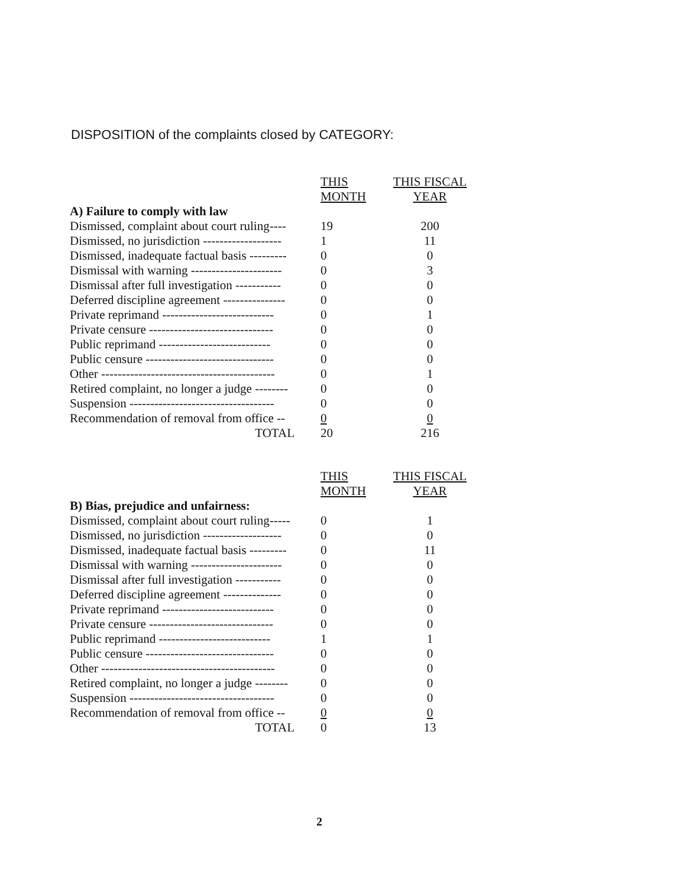DISPOSITION of the complaints closed by CATEGORY:
| | THIS MONTH | THIS FISCAL YEAR |
| --- | --- | --- |
| A) Failure to comply with law | | |
| Dismissed, complaint about court ruling---- | 19 | 200 |
| Dismissed, no jurisdiction ------------------- | 1 | 11 |
| Dismissed, inadequate factual basis --------- | 0 | 0 |
| Dismissal with warning ---------------------- | 0 | 3 |
| Dismissal after full investigation ----------- | 0 | 0 |
| Deferred discipline agreement --------------- | 0 | 0 |
| Private reprimand --------------------------- | 0 | 1 |
| Private censure ------------------------------ | 0 | 0 |
| Public reprimand --------------------------- | 0 | 0 |
| Public censure ------------------------------- | 0 | 0 |
| Other ------------------------------------------ | 0 | 1 |
| Retired complaint, no longer a judge -------- | 0 | 0 |
| Suspension ----------------------------------- | 0 | 0 |
| Recommendation of removal from office -- | 0 | 0 |
| TOTAL | 20 | 216 |
| | THIS MONTH | THIS FISCAL YEAR |
| --- | --- | --- |
| B) Bias, prejudice and unfairness: | | |
| Dismissed, complaint about court ruling----- | 0 | 1 |
| Dismissed, no jurisdiction ------------------- | 0 | 0 |
| Dismissed, inadequate factual basis --------- | 0 | 11 |
| Dismissal with warning ---------------------- | 0 | 0 |
| Dismissal after full investigation ----------- | 0 | 0 |
| Deferred discipline agreement -------------- | 0 | 0 |
| Private reprimand --------------------------- | 0 | 0 |
| Private censure ------------------------------ | 0 | 0 |
| Public reprimand --------------------------- | 1 | 1 |
| Public censure ------------------------------- | 0 | 0 |
| Other ------------------------------------------ | 0 | 0 |
| Retired complaint, no longer a judge -------- | 0 | 0 |
| Suspension ----------------------------------- | 0 | 0 |
| Recommendation of removal from office -- | 0 | 0 |
| TOTAL | 0 | 13 |
2